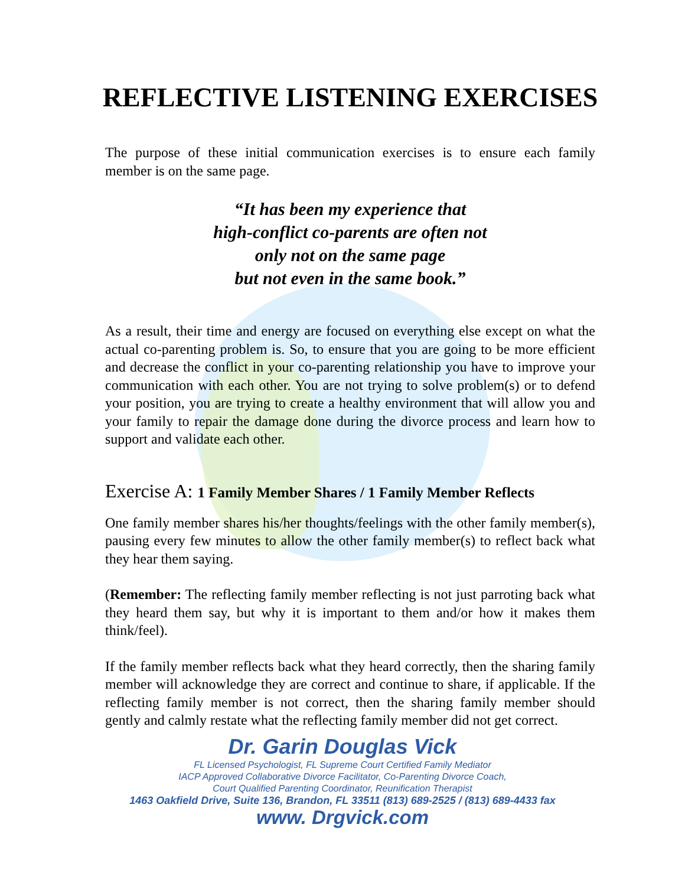REFLECTIVE LISTENING EXERCISES
The purpose of these initial communication exercises is to ensure each family member is on the same page.
“It has been my experience that
high-conflict co-parents are often not
only not on the same page
but not even in the same book.”
As a result, their time and energy are focused on everything else except on what the actual co-parenting problem is. So, to ensure that you are going to be more efficient and decrease the conflict in your co-parenting relationship you have to improve your communication with each other. You are not trying to solve problem(s) or to defend your position, you are trying to create a healthy environment that will allow you and your family to repair the damage done during the divorce process and learn how to support and validate each other.
Exercise A: 1 Family Member Shares / 1 Family Member Reflects
One family member shares his/her thoughts/feelings with the other family member(s), pausing every few minutes to allow the other family member(s) to reflect back what they hear them saying.
(Remember: The reflecting family member reflecting is not just parroting back what they heard them say, but why it is important to them and/or how it makes them think/feel).
If the family member reflects back what they heard correctly, then the sharing family member will acknowledge they are correct and continue to share, if applicable. If the reflecting family member is not correct, then the sharing family member should gently and calmly restate what the reflecting family member did not get correct.
Dr. Garin Douglas Vick
FL Licensed Psychologist, FL Supreme Court Certified Family Mediator
IACP Approved Collaborative Divorce Facilitator, Co-Parenting Divorce Coach,
Court Qualified Parenting Coordinator, Reunification Therapist
1463 Oakfield Drive, Suite 136, Brandon, FL 33511 (813) 689-2525 / (813) 689-4433 fax
www. Drgvick.com